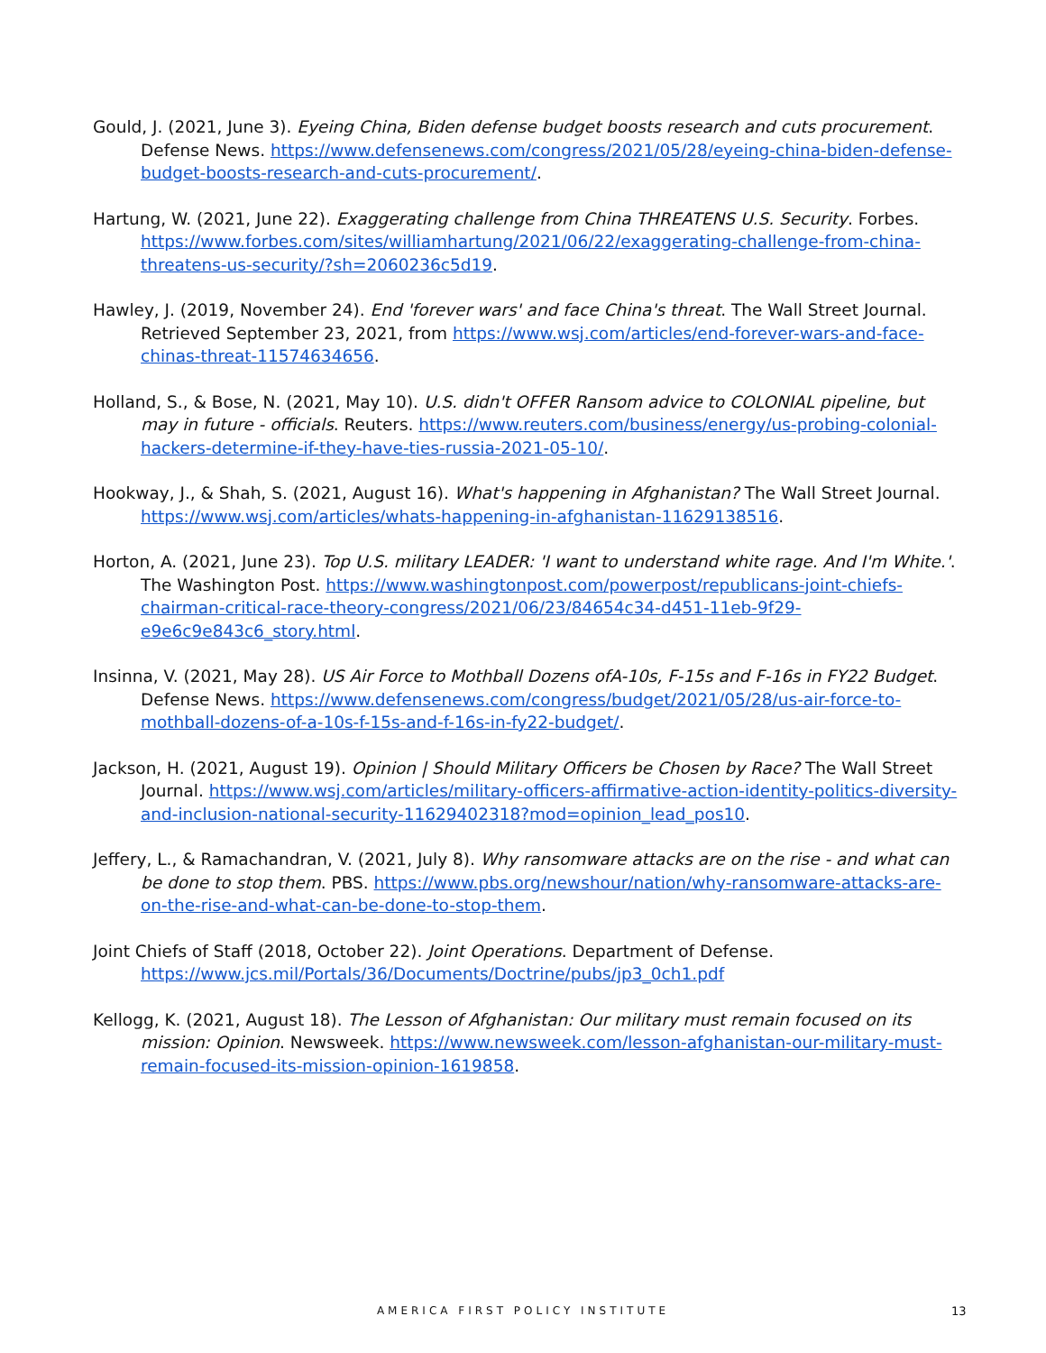Gould, J. (2021, June 3). Eyeing China, Biden defense budget boosts research and cuts procurement. Defense News. https://www.defensenews.com/congress/2021/05/28/eyeing-china-biden-defense-budget-boosts-research-and-cuts-procurement/.
Hartung, W. (2021, June 22). Exaggerating challenge from China THREATENS U.S. Security. Forbes. https://www.forbes.com/sites/williamhartung/2021/06/22/exaggerating-challenge-from-china-threatens-us-security/?sh=2060236c5d19.
Hawley, J. (2019, November 24). End 'forever wars' and face China's threat. The Wall Street Journal. Retrieved September 23, 2021, from https://www.wsj.com/articles/end-forever-wars-and-face-chinas-threat-11574634656.
Holland, S., & Bose, N. (2021, May 10). U.S. didn't OFFER Ransom advice to COLONIAL pipeline, but may in future - officials. Reuters. https://www.reuters.com/business/energy/us-probing-colonial-hackers-determine-if-they-have-ties-russia-2021-05-10/.
Hookway, J., & Shah, S. (2021, August 16). What's happening in Afghanistan? The Wall Street Journal. https://www.wsj.com/articles/whats-happening-in-afghanistan-11629138516.
Horton, A. (2021, June 23). Top U.S. military LEADER: 'I want to understand white rage. And I'm White.'. The Washington Post. https://www.washingtonpost.com/powerpost/republicans-joint-chiefs-chairman-critical-race-theory-congress/2021/06/23/84654c34-d451-11eb-9f29-e9e6c9e843c6_story.html.
Insinna, V. (2021, May 28). US Air Force to Mothball Dozens ofA-10s, F-15s and F-16s in FY22 Budget. Defense News. https://www.defensenews.com/congress/budget/2021/05/28/us-air-force-to-mothball-dozens-of-a-10s-f-15s-and-f-16s-in-fy22-budget/.
Jackson, H. (2021, August 19). Opinion | Should Military Officers be Chosen by Race? The Wall Street Journal. https://www.wsj.com/articles/military-officers-affirmative-action-identity-politics-diversity-and-inclusion-national-security-11629402318?mod=opinion_lead_pos10.
Jeffery, L., & Ramachandran, V. (2021, July 8). Why ransomware attacks are on the rise - and what can be done to stop them. PBS. https://www.pbs.org/newshour/nation/why-ransomware-attacks-are-on-the-rise-and-what-can-be-done-to-stop-them.
Joint Chiefs of Staff (2018, October 22). Joint Operations. Department of Defense. https://www.jcs.mil/Portals/36/Documents/Doctrine/pubs/jp3_0ch1.pdf
Kellogg, K. (2021, August 18). The Lesson of Afghanistan: Our military must remain focused on its mission: Opinion. Newsweek. https://www.newsweek.com/lesson-afghanistan-our-military-must-remain-focused-its-mission-opinion-1619858.
AMERICA FIRST POLICY INSTITUTE 13